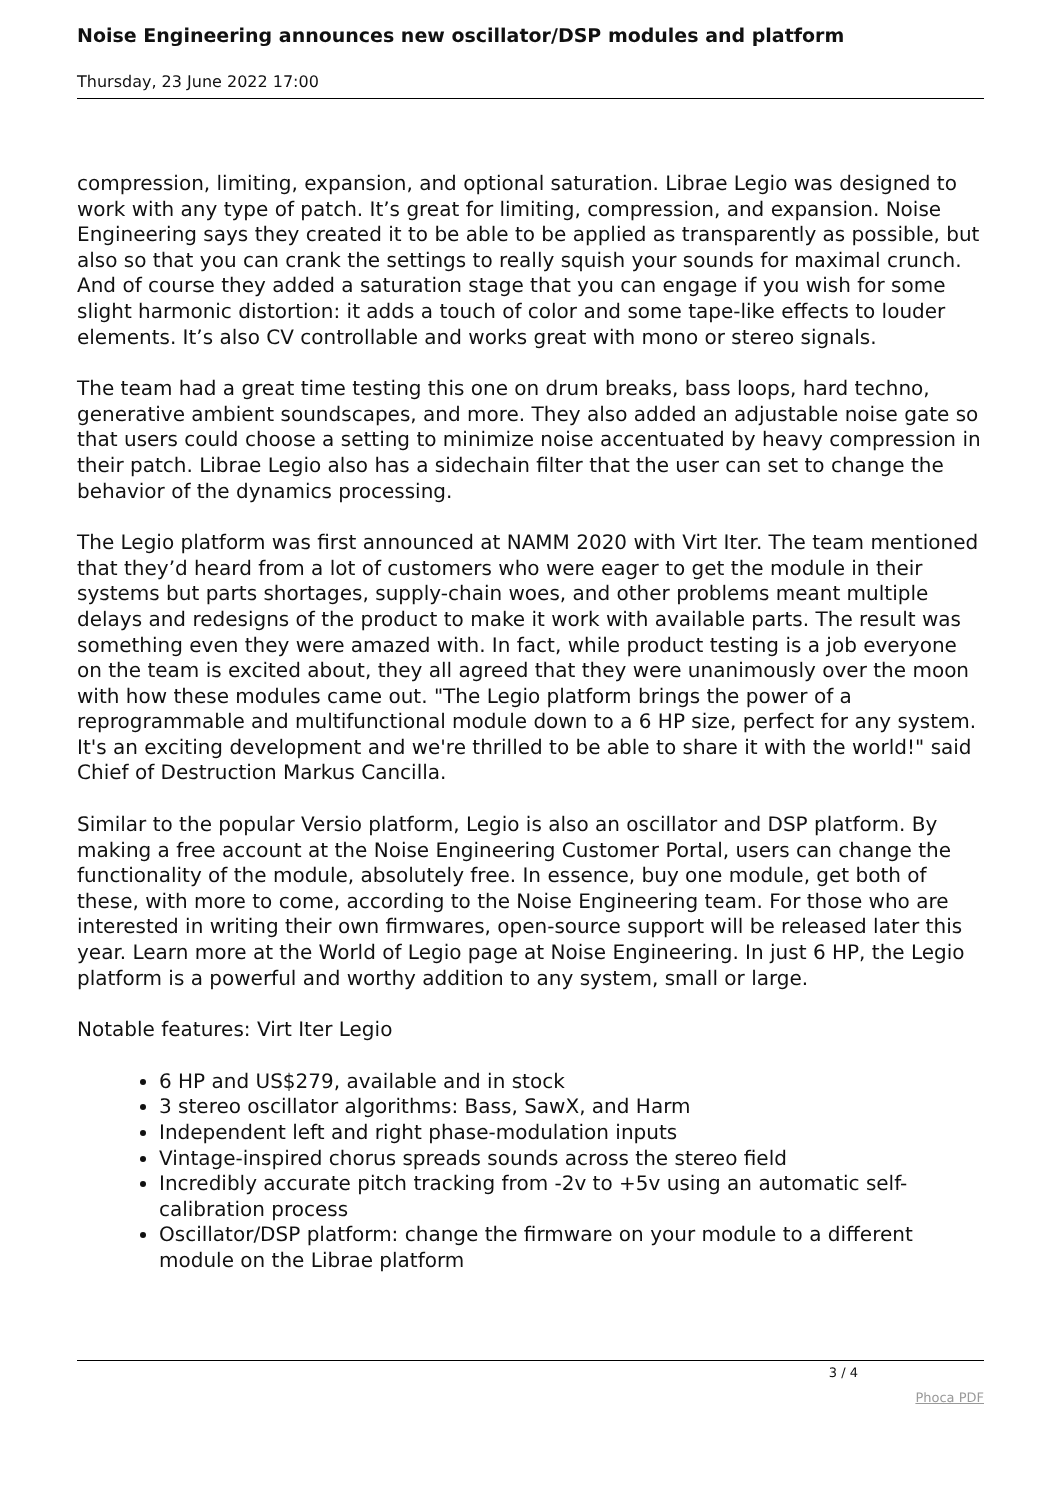Noise Engineering announces new oscillator/DSP modules and platform
Thursday, 23 June 2022 17:00
compression, limiting, expansion, and optional saturation. Librae Legio was designed to work with any type of patch. It’s great for limiting, compression, and expansion. Noise Engineering says they created it to be able to be applied as transparently as possible, but also so that you can crank the settings to really squish your sounds for maximal crunch. And of course they added a saturation stage that you can engage if you wish for some slight harmonic distortion: it adds a touch of color and some tape-like effects to louder elements. It’s also CV controllable and works great with mono or stereo signals.
The team had a great time testing this one on drum breaks, bass loops, hard techno, generative ambient soundscapes, and more. They also added an adjustable noise gate so that users could choose a setting to minimize noise accentuated by heavy compression in their patch. Librae Legio also has a sidechain filter that the user can set to change the behavior of the dynamics processing.
The Legio platform was first announced at NAMM 2020 with Virt Iter. The team mentioned that they’d heard from a lot of customers who were eager to get the module in their systems but parts shortages, supply-chain woes, and other problems meant multiple delays and redesigns of the product to make it work with available parts. The result was something even they were amazed with. In fact, while product testing is a job everyone on the team is excited about, they all agreed that they were unanimously over the moon with how these modules came out. "The Legio platform brings the power of a reprogrammable and multifunctional module down to a 6 HP size, perfect for any system. It's an exciting development and we're thrilled to be able to share it with the world!" said Chief of Destruction Markus Cancilla.
Similar to the popular Versio platform, Legio is also an oscillator and DSP platform. By making a free account at the Noise Engineering Customer Portal, users can change the functionality of the module, absolutely free. In essence, buy one module, get both of these, with more to come, according to the Noise Engineering team. For those who are interested in writing their own firmwares, open-source support will be released later this year. Learn more at the World of Legio page at Noise Engineering. In just 6 HP, the Legio platform is a powerful and worthy addition to any system, small or large.
Notable features: Virt Iter Legio
6 HP and US$279, available and in stock
3 stereo oscillator algorithms: Bass, SawX, and Harm
Independent left and right phase-modulation inputs
Vintage-inspired chorus spreads sounds across the stereo field
Incredibly accurate pitch tracking from -2v to +5v using an automatic self-calibration process
Oscillator/DSP platform: change the firmware on your module to a different module on the Librae platform
3 / 4
Phoca PDF